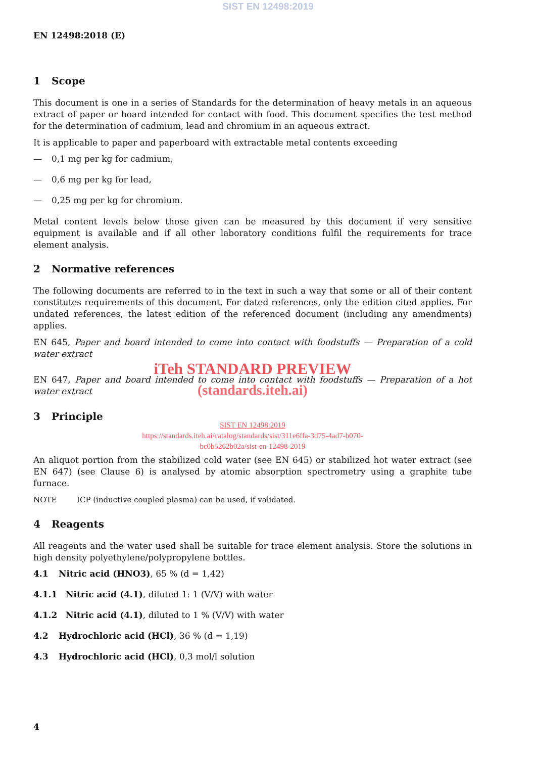SIST EN 12498:2019
EN 12498:2018 (E)
1 Scope
This document is one in a series of Standards for the determination of heavy metals in an aqueous extract of paper or board intended for contact with food. This document specifies the test method for the determination of cadmium, lead and chromium in an aqueous extract.
It is applicable to paper and paperboard with extractable metal contents exceeding
— 0,1 mg per kg for cadmium,
— 0,6 mg per kg for lead,
— 0,25 mg per kg for chromium.
Metal content levels below those given can be measured by this document if very sensitive equipment is available and if all other laboratory conditions fulfil the requirements for trace element analysis.
2 Normative references
The following documents are referred to in the text in such a way that some or all of their content constitutes requirements of this document. For dated references, only the edition cited applies. For undated references, the latest edition of the referenced document (including any amendments) applies.
EN 645, Paper and board intended to come into contact with foodstuffs — Preparation of a cold water extract
iTeh STANDARD PREVIEW
EN 647, Paper and board intended to come into contact with foodstuffs — Preparation of a hot water extract
(standards.iteh.ai)
3 Principle
SIST EN 12498:2019
https://standards.iteh.ai/catalog/standards/sist/311e6ffa-3d75-4ad7-b070-
bc0b5262b02a/sist-en-12498-2019
An aliquot portion from the stabilized cold water (see EN 645) or stabilized hot water extract (see EN 647) (see Clause 6) is analysed by atomic absorption spectrometry using a graphite tube furnace.
NOTE ICP (inductive coupled plasma) can be used, if validated.
4 Reagents
All reagents and the water used shall be suitable for trace element analysis. Store the solutions in high density polyethylene/polypropylene bottles.
4.1 Nitric acid (HNO3), 65 % (d = 1,42)
4.1.1 Nitric acid (4.1), diluted 1: 1 (V/V) with water
4.1.2 Nitric acid (4.1), diluted to 1 % (V/V) with water
4.2 Hydrochloric acid (HCl), 36 % (d = 1,19)
4.3 Hydrochloric acid (HCl), 0,3 mol/l solution
4